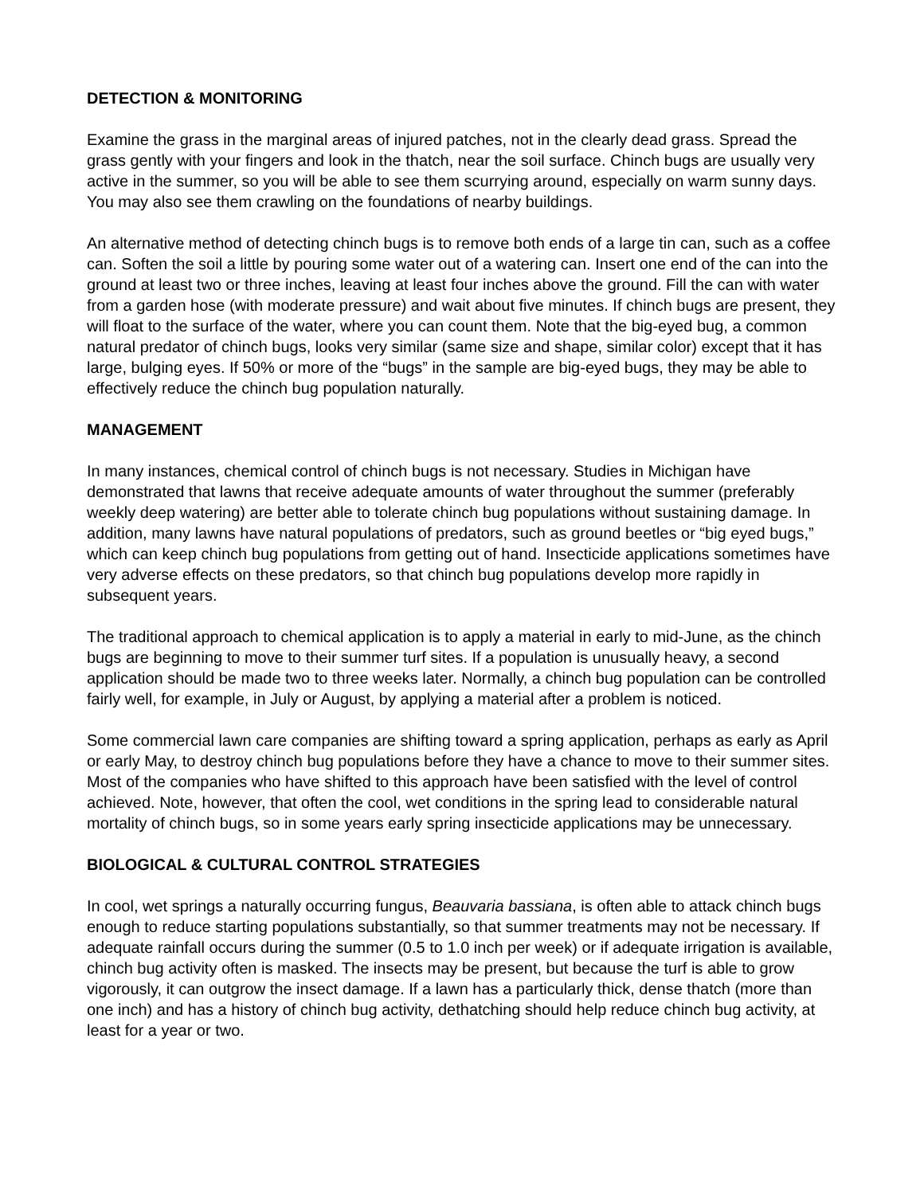DETECTION & MONITORING
Examine the grass in the marginal areas of injured patches, not in the clearly dead grass. Spread the grass gently with your fingers and look in the thatch, near the soil surface. Chinch bugs are usually very active in the summer, so you will be able to see them scurrying around, especially on warm sunny days. You may also see them crawling on the foundations of nearby buildings.
An alternative method of detecting chinch bugs is to remove both ends of a large tin can, such as a coffee can. Soften the soil a little by pouring some water out of a watering can. Insert one end of the can into the ground at least two or three inches, leaving at least four inches above the ground. Fill the can with water from a garden hose (with moderate pressure) and wait about five minutes. If chinch bugs are present, they will float to the surface of the water, where you can count them. Note that the big-eyed bug, a common natural predator of chinch bugs, looks very similar (same size and shape, similar color) except that it has large, bulging eyes. If 50% or more of the “bugs” in the sample are big-eyed bugs, they may be able to effectively reduce the chinch bug population naturally.
MANAGEMENT
In many instances, chemical control of chinch bugs is not necessary. Studies in Michigan have demonstrated that lawns that receive adequate amounts of water throughout the summer (preferably weekly deep watering) are better able to tolerate chinch bug populations without sustaining damage. In addition, many lawns have natural populations of predators, such as ground beetles or “big eyed bugs,” which can keep chinch bug populations from getting out of hand. Insecticide applications sometimes have very adverse effects on these predators, so that chinch bug populations develop more rapidly in subsequent years.
The traditional approach to chemical application is to apply a material in early to mid-June, as the chinch bugs are beginning to move to their summer turf sites. If a population is unusually heavy, a second application should be made two to three weeks later. Normally, a chinch bug population can be controlled fairly well, for example, in July or August, by applying a material after a problem is noticed.
Some commercial lawn care companies are shifting toward a spring application, perhaps as early as April or early May, to destroy chinch bug populations before they have a chance to move to their summer sites. Most of the companies who have shifted to this approach have been satisfied with the level of control achieved. Note, however, that often the cool, wet conditions in the spring lead to considerable natural mortality of chinch bugs, so in some years early spring insecticide applications may be unnecessary.
BIOLOGICAL & CULTURAL CONTROL STRATEGIES
In cool, wet springs a naturally occurring fungus, Beauvaria bassiana, is often able to attack chinch bugs enough to reduce starting populations substantially, so that summer treatments may not be necessary. If adequate rainfall occurs during the summer (0.5 to 1.0 inch per week) or if adequate irrigation is available, chinch bug activity often is masked. The insects may be present, but because the turf is able to grow vigorously, it can outgrow the insect damage. If a lawn has a particularly thick, dense thatch (more than one inch) and has a history of chinch bug activity, dethatching should help reduce chinch bug activity, at least for a year or two.